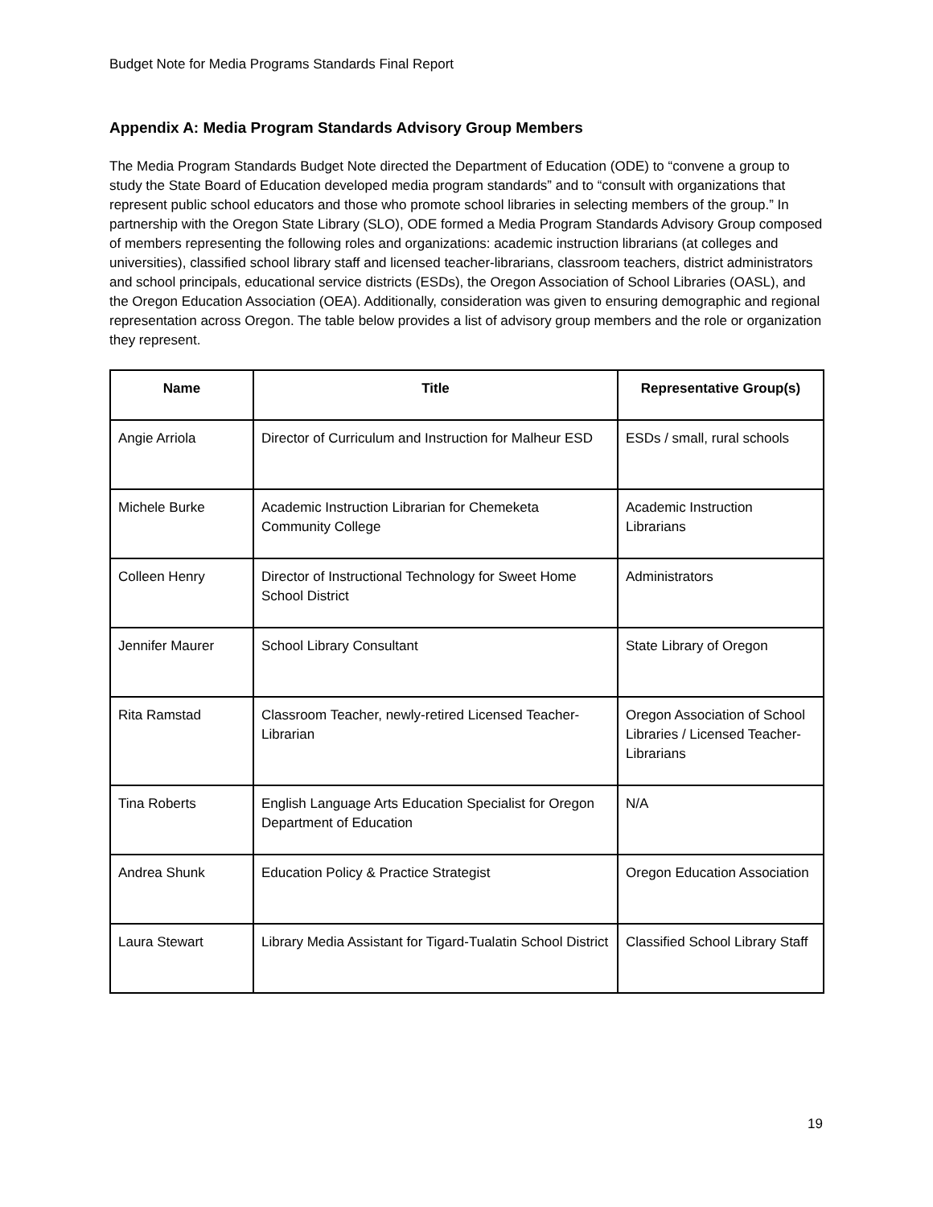Budget Note for Media Programs Standards Final Report
Appendix A: Media Program Standards Advisory Group Members
The Media Program Standards Budget Note directed the Department of Education (ODE) to “convene a group to study the State Board of Education developed media program standards” and to “consult with organizations that represent public school educators and those who promote school libraries in selecting members of the group.” In partnership with the Oregon State Library (SLO), ODE formed a Media Program Standards Advisory Group composed of members representing the following roles and organizations: academic instruction librarians (at colleges and universities), classified school library staff and licensed teacher-librarians, classroom teachers, district administrators and school principals, educational service districts (ESDs), the Oregon Association of School Libraries (OASL), and the Oregon Education Association (OEA). Additionally, consideration was given to ensuring demographic and regional representation across Oregon. The table below provides a list of advisory group members and the role or organization they represent.
| Name | Title | Representative Group(s) |
| --- | --- | --- |
| Angie Arriola | Director of Curriculum and Instruction for Malheur ESD | ESDs / small, rural schools |
| Michele Burke | Academic Instruction Librarian for Chemeketa Community College | Academic Instruction Librarians |
| Colleen Henry | Director of Instructional Technology for Sweet Home School District | Administrators |
| Jennifer Maurer | School Library Consultant | State Library of Oregon |
| Rita Ramstad | Classroom Teacher, newly-retired Licensed Teacher-Librarian | Oregon Association of School Libraries / Licensed Teacher-Librarians |
| Tina Roberts | English Language Arts Education Specialist for Oregon Department of Education | N/A |
| Andrea Shunk | Education Policy & Practice Strategist | Oregon Education Association |
| Laura Stewart | Library Media Assistant for Tigard-Tualatin School District | Classified School Library Staff |
19